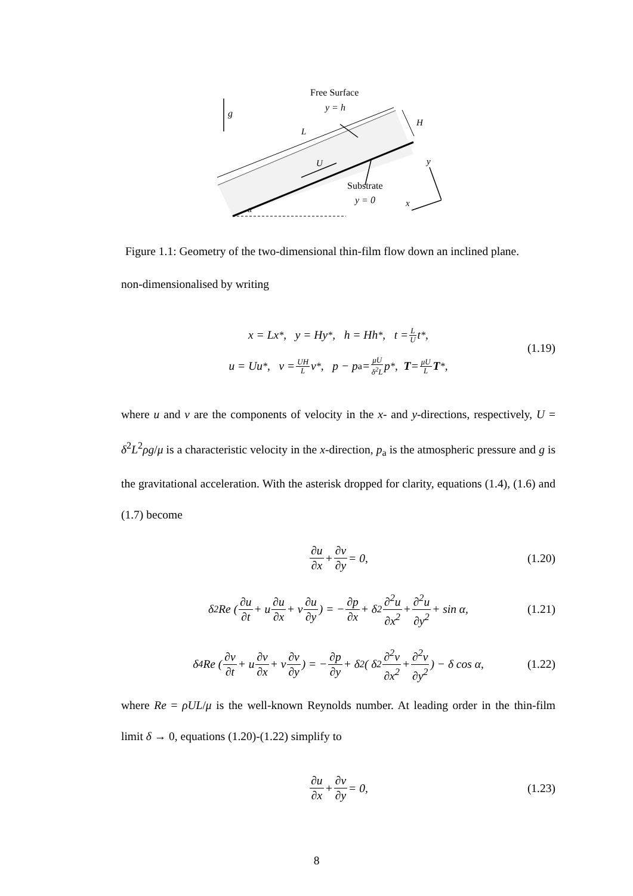Free Surface
y = h
g
L
H
U
y
Substrate
y = 0
x
α
Figure 1.1: Geometry of the two-dimensional thin-film flow down an inclined plane.
non-dimensionalised by writing
x = Lx<sup>*</sup>, y = Hy<sup>*</sup>, h = Hh<sup>*</sup>, t = L U t<sup>*</sup>,
u = Uu<sup>*</sup>, v = UH L v<sup>*</sup>, p − p<sub>a</sub> = μU δ<sup>2</sup>L p<sup>*</sup>, T = μU L T<sup>*</sup>,
(1.19)
where u and v are the components of velocity in the x- and y-directions, respectively, U = δ<sup>2</sup>L<sup>2</sup>ρg/μ is a characteristic velocity in the x-direction, p<sub>a</sub> is the atmospheric pressure and g is the gravitational acceleration. With the asterisk dropped for clarity, equations (1.4), (1.6) and (1.7) become
∂u ∂x + ∂v ∂y = 0, (1.20)
δ<sup>2</sup>Re ( ∂u ∂t + u ∂u ∂x + v ∂u ∂y ) = − ∂p ∂x + δ<sup>2</sup> ∂<sup>2</sup>u ∂x<sup>2</sup> + ∂<sup>2</sup>u ∂y<sup>2</sup> + sin α, (1.21)
δ<sup>4</sup>Re ( ∂v ∂t + u ∂v ∂x + v ∂v ∂y ) = − ∂p ∂y + δ<sup>2</sup> ( δ<sup>2</sup> ∂<sup>2</sup>v ∂x<sup>2</sup> + ∂<sup>2</sup>v ∂y<sup>2</sup> ) − δ cos α, (1.22)
where Re = ρUL/μ is the well-known Reynolds number. At leading order in the thin-film limit δ → 0, equations (1.20)-(1.22) simplify to
∂u ∂x + ∂v ∂y = 0, (1.23)
8